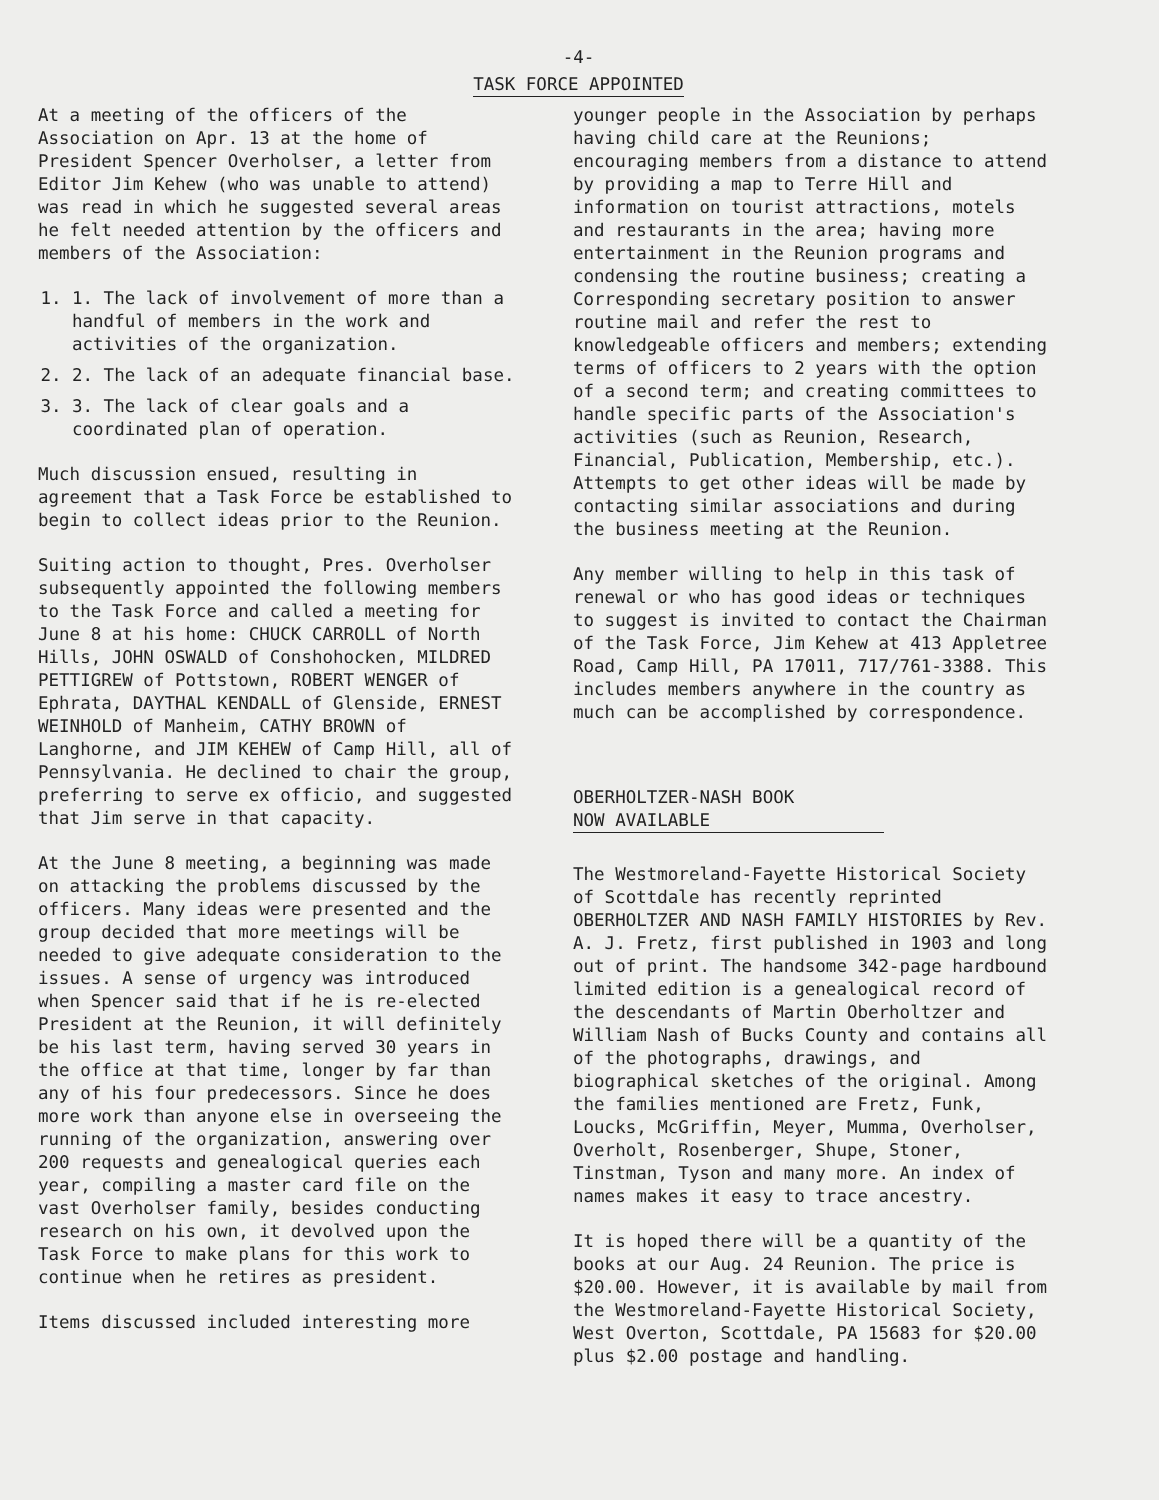-4-
TASK FORCE APPOINTED
At a meeting of the officers of the Association on Apr. 13 at the home of President Spencer Overholser, a letter from Editor Jim Kehew (who was unable to attend) was read in which he suggested several areas he felt needed attention by the officers and members of the Association:
1. 1. The lack of involvement of more than a handful of members in the work and activities of the organization.
2. 2. The lack of an adequate financial base.
3. 3. The lack of clear goals and a coordinated plan of operation.
Much discussion ensued, resulting in agreement that a Task Force be established to begin to collect ideas prior to the Reunion.
Suiting action to thought, Pres. Overholser subsequently appointed the following members to the Task Force and called a meeting for June 8 at his home: CHUCK CARROLL of North Hills, JOHN OSWALD of Conshohocken, MILDRED PETTIGREW of Pottstown, ROBERT WENGER of Ephrata, DAYTHAL KENDALL of Glenside, ERNEST WEINHOLD of Manheim, CATHY BROWN of Langhorne, and JIM KEHEW of Camp Hill, all of Pennsylvania. He declined to chair the group, preferring to serve ex officio, and suggested that Jim serve in that capacity.
At the June 8 meeting, a beginning was made on attacking the problems discussed by the officers. Many ideas were presented and the group decided that more meetings will be needed to give adequate consideration to the issues. A sense of urgency was introduced when Spencer said that if he is re-elected President at the Reunion, it will definitely be his last term, having served 30 years in the office at that time, longer by far than any of his four predecessors. Since he does more work than anyone else in overseeing the running of the organization, answering over 200 requests and genealogical queries each year, compiling a master card file on the vast Overholser family, besides conducting research on his own, it devolved upon the Task Force to make plans for this work to continue when he retires as president.
Items discussed included interesting more
younger people in the Association by perhaps having child care at the Reunions; encouraging members from a distance to attend by providing a map to Terre Hill and information on tourist attractions, motels and restaurants in the area; having more entertainment in the Reunion programs and condensing the routine business; creating a Corresponding secretary position to answer routine mail and refer the rest to knowledgeable officers and members; extending terms of officers to 2 years with the option of a second term; and creating committees to handle specific parts of the Association's activities (such as Reunion, Research, Financial, Publication, Membership, etc.). Attempts to get other ideas will be made by contacting similar associations and during the business meeting at the Reunion.
Any member willing to help in this task of renewal or who has good ideas or techniques to suggest is invited to contact the Chairman of the Task Force, Jim Kehew at 413 Appletree Road, Camp Hill, PA 17011, 717/761-3388. This includes members anywhere in the country as much can be accomplished by correspondence.
OBERHOLTZER-NASH BOOK
NOW AVAILABLE
The Westmoreland-Fayette Historical Society of Scottdale has recently reprinted OBERHOLTZER AND NASH FAMILY HISTORIES by Rev. A. J. Fretz, first published in 1903 and long out of print. The handsome 342-page hardbound limited edition is a genealogical record of the descendants of Martin Oberholtzer and William Nash of Bucks County and contains all of the photographs, drawings, and biographical sketches of the original. Among the families mentioned are Fretz, Funk, Loucks, McGriffin, Meyer, Mumma, Overholser, Overholt, Rosenberger, Shupe, Stoner, Tinstman, Tyson and many more. An index of names makes it easy to trace ancestry.
It is hoped there will be a quantity of the books at our Aug. 24 Reunion. The price is $20.00. However, it is available by mail from the Westmoreland-Fayette Historical Society, West Overton, Scottdale, PA 15683 for $20.00 plus $2.00 postage and handling.